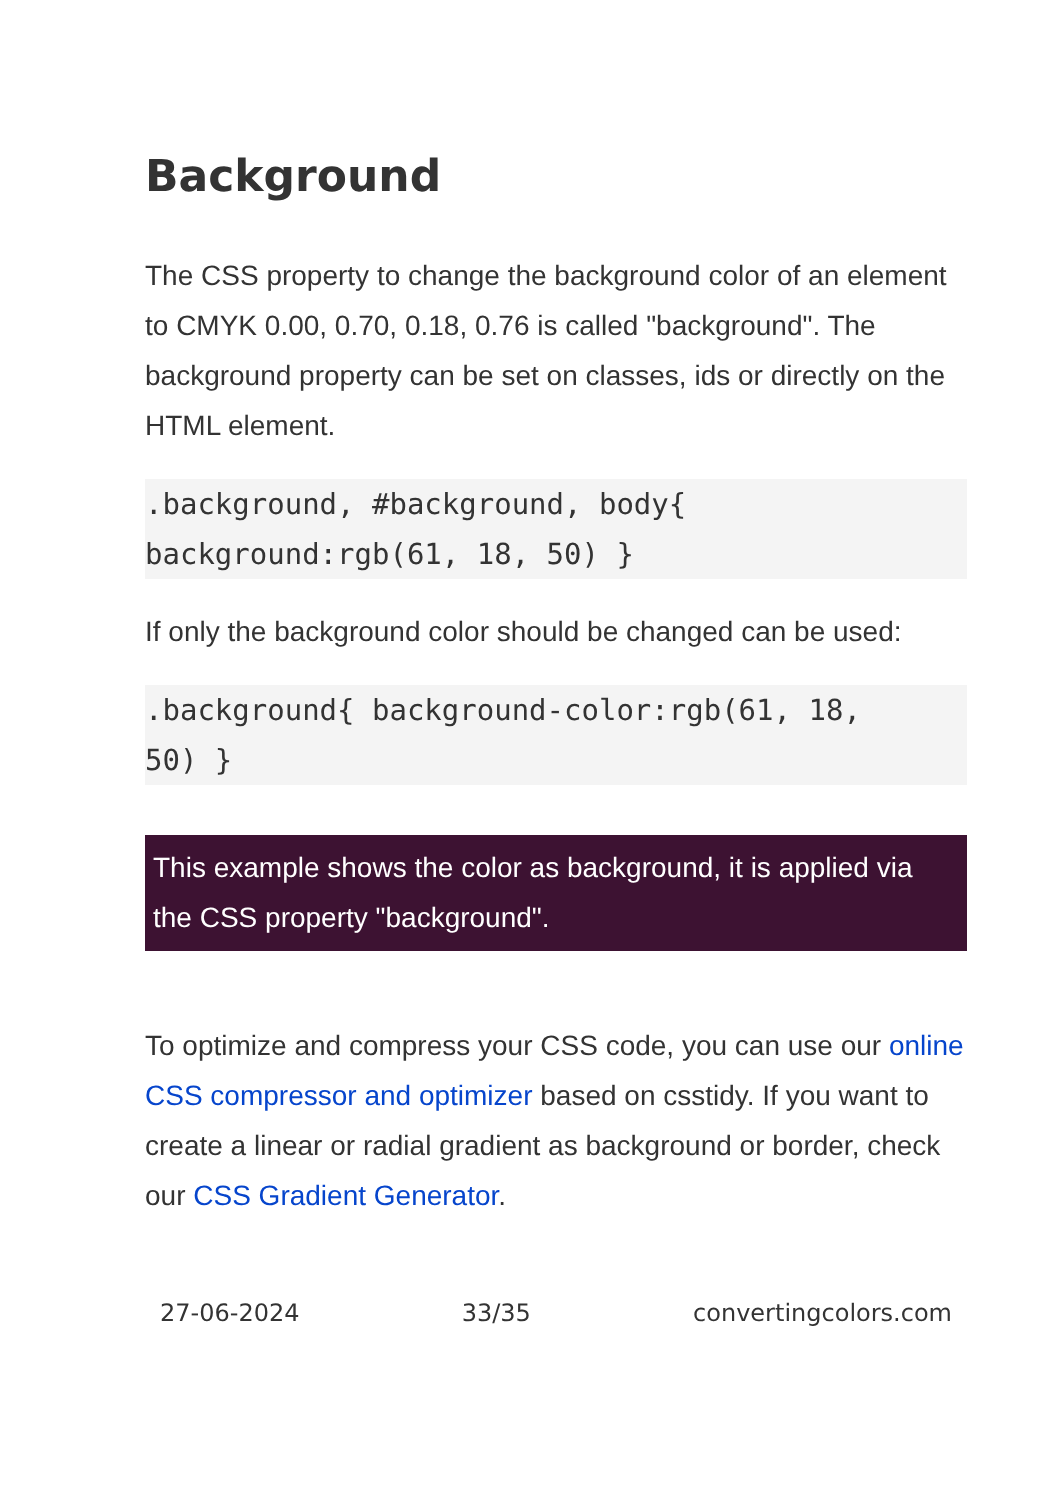Background
The CSS property to change the background color of an element to CMYK 0.00, 0.70, 0.18, 0.76 is called "background". The background property can be set on classes, ids or directly on the HTML element.
.background, #background, body{
background:rgb(61, 18, 50) }
If only the background color should be changed can be used:
.background{ background-color:rgb(61, 18,
50) }
This example shows the color as background, it is applied via the CSS property "background".
To optimize and compress your CSS code, you can use our online CSS compressor and optimizer based on csstidy. If you want to create a linear or radial gradient as background or border, check our CSS Gradient Generator.
27-06-2024 33/35 convertingcolors.com